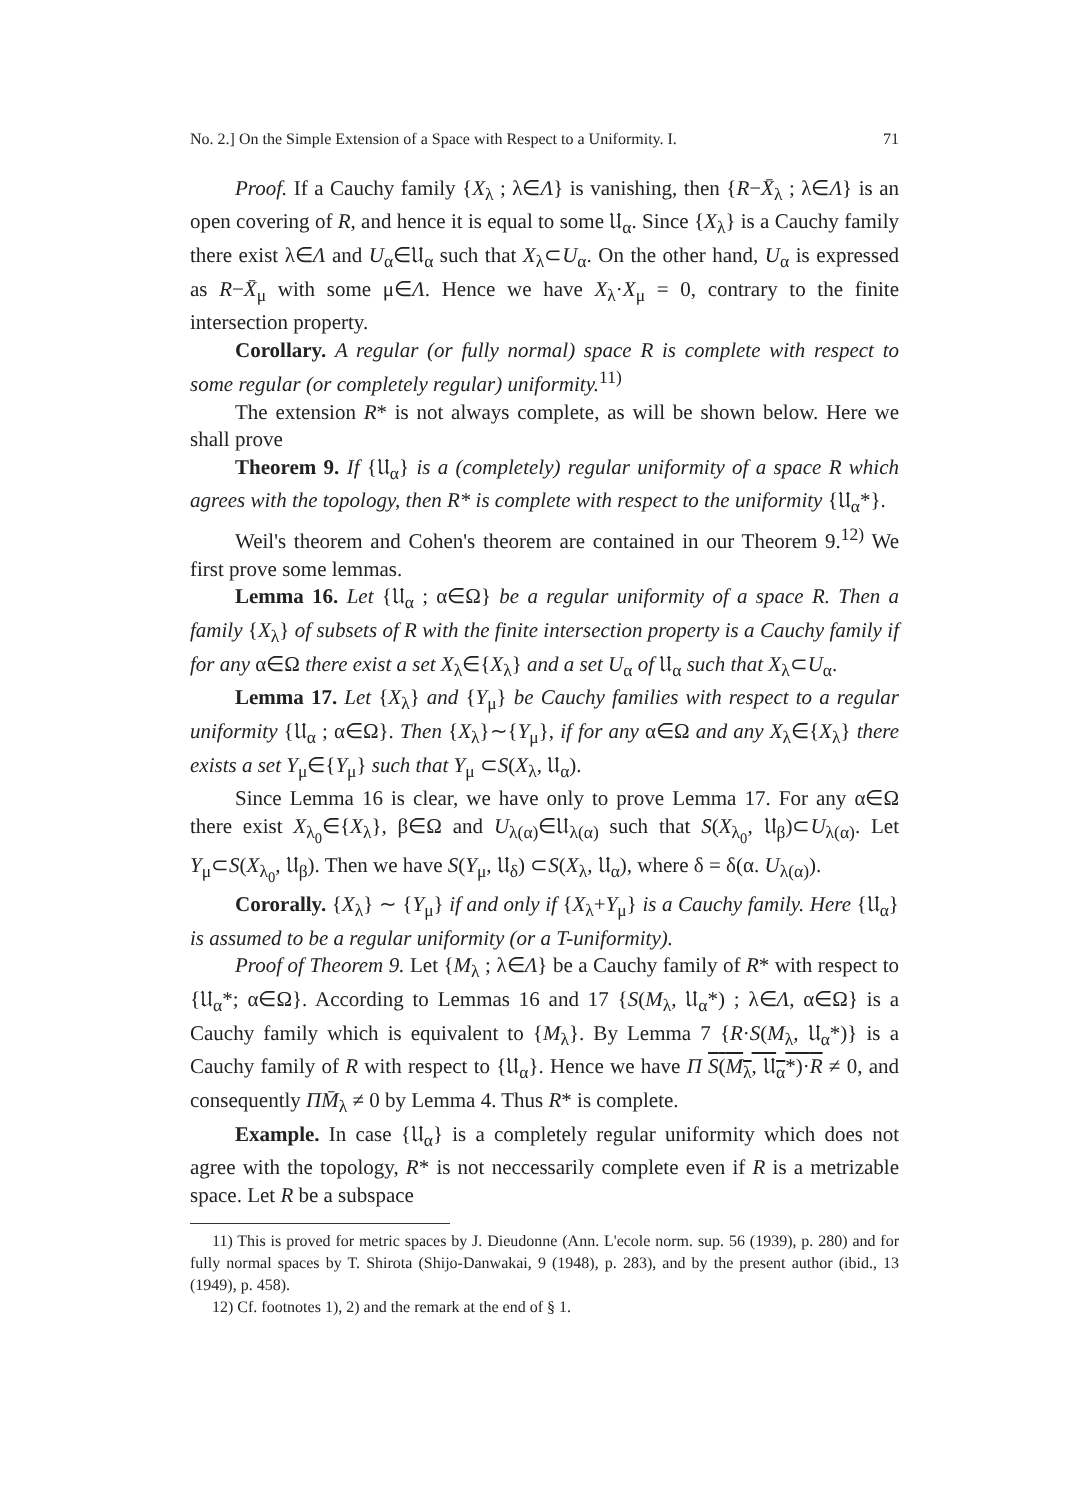No. 2.] On the Simple Extension of a Space with Respect to a Uniformity. I. 71
Proof. If a Cauchy family {X<sub>λ</sub> ; λ∈Λ} is vanishing, then {R−X̄<sub>λ</sub> ; λ∈Λ} is an open covering of R, and hence it is equal to some 𝔘<sub>α</sub>. Since {X<sub>λ</sub>} is a Cauchy family there exist λ∈Λ and U<sub>α</sub>∈𝔘<sub>α</sub> such that X<sub>λ</sub>⊂U<sub>α</sub>. On the other hand, U<sub>α</sub> is expressed as R−X̄<sub>μ</sub> with some μ∈Λ. Hence we have X<sub>λ</sub>·X<sub>μ</sub> = 0, contrary to the finite intersection property.
Corollary. A regular (or fully normal) space R is complete with respect to some regular (or completely regular) uniformity.<sup>11)</sup>
The extension R* is not always complete, as will be shown below. Here we shall prove
Theorem 9. If {𝔘<sub>α</sub>} is a (completely) regular uniformity of a space R which agrees with the topology, then R* is complete with respect to the uniformity {𝔘<sub>α</sub>*}.
Weil's theorem and Cohen's theorem are contained in our Theorem 9.<sup>12)</sup> We first prove some lemmas.
Lemma 16. Let {𝔘<sub>α</sub> ; α∈Ω} be a regular uniformity of a space R. Then a family {X<sub>λ</sub>} of subsets of R with the finite intersection property is a Cauchy family if for any α∈Ω there exist a set X<sub>λ</sub>∈{X<sub>λ</sub>} and a set U<sub>α</sub> of 𝔘<sub>α</sub> such that X<sub>λ</sub>⊂U<sub>α</sub>.
Lemma 17. Let {X<sub>λ</sub>} and {Y<sub>μ</sub>} be Cauchy families with respect to a regular uniformity {𝔘<sub>α</sub> ; α∈Ω}. Then {X<sub>λ</sub>}∼{Y<sub>μ</sub>}, if for any α∈Ω and any X<sub>λ</sub>∈{X<sub>λ</sub>} there exists a set Y<sub>μ</sub>∈{Y<sub>μ</sub>} such that Y<sub>μ</sub> ⊂S(X<sub>λ</sub>, 𝔘<sub>α</sub>).
Since Lemma 16 is clear, we have only to prove Lemma 17. For any α∈Ω there exist X<sub>λ<sub>0</sub></sub>∈{X<sub>λ</sub>}, β∈Ω and U<sub>λ(α)</sub>∈𝔘<sub>λ(α)</sub> such that S(X<sub>λ<sub>0</sub></sub>, 𝔘<sub>β</sub>)⊂U<sub>λ(α)</sub>. Let Y<sub>μ</sub>⊂S(X<sub>λ<sub>0</sub></sub>, 𝔘<sub>β</sub>). Then we have S(Y<sub>μ</sub>, 𝔘<sub>δ</sub>) ⊂S(X<sub>λ</sub>, 𝔘<sub>α</sub>), where δ = δ(α. U<sub>λ(α)</sub>).
Cororally. {X<sub>λ</sub>} ∼ {Y<sub>μ</sub>} if and only if {X<sub>λ</sub>+Y<sub>μ</sub>} is a Cauchy family. Here {𝔘<sub>α</sub>} is assumed to be a regular uniformity (or a T-uniformity).
Proof of Theorem 9. Let {M<sub>λ</sub> ; λ∈Λ} be a Cauchy family of R* with respect to {𝔘<sub>α</sub>*; α∈Ω}. According to Lemmas 16 and 17 {S(M<sub>λ</sub>, 𝔘<sub>α</sub>*) ; λ∈Λ, α∈Ω} is a Cauchy family which is equivalent to {M<sub>λ</sub>}. By Lemma 7 {R·S(M<sub>λ</sub>, 𝔘<sub>α</sub>*)} is a Cauchy family of R with respect to {𝔘<sub>α</sub>}. Hence we have Π S(M<sub>λ</sub>, 𝔘<sub>α</sub>*)·R ≠ 0, and consequently ΠM̄<sub>λ</sub> ≠ 0 by Lemma 4. Thus R* is complete.
Example. In case {𝔘<sub>α</sub>} is a completely regular uniformity which does not agree with the topology, R* is not neccessarily complete even if R is a metrizable space. Let R be a subspace
11) This is proved for metric spaces by J. Dieudonne (Ann. L'ecole norm. sup. 56 (1939), p. 280) and for fully normal spaces by T. Shirota (Shijo-Danwakai, 9 (1948), p. 283), and by the present author (ibid., 13 (1949), p. 458).
12) Cf. footnotes 1), 2) and the remark at the end of § 1.